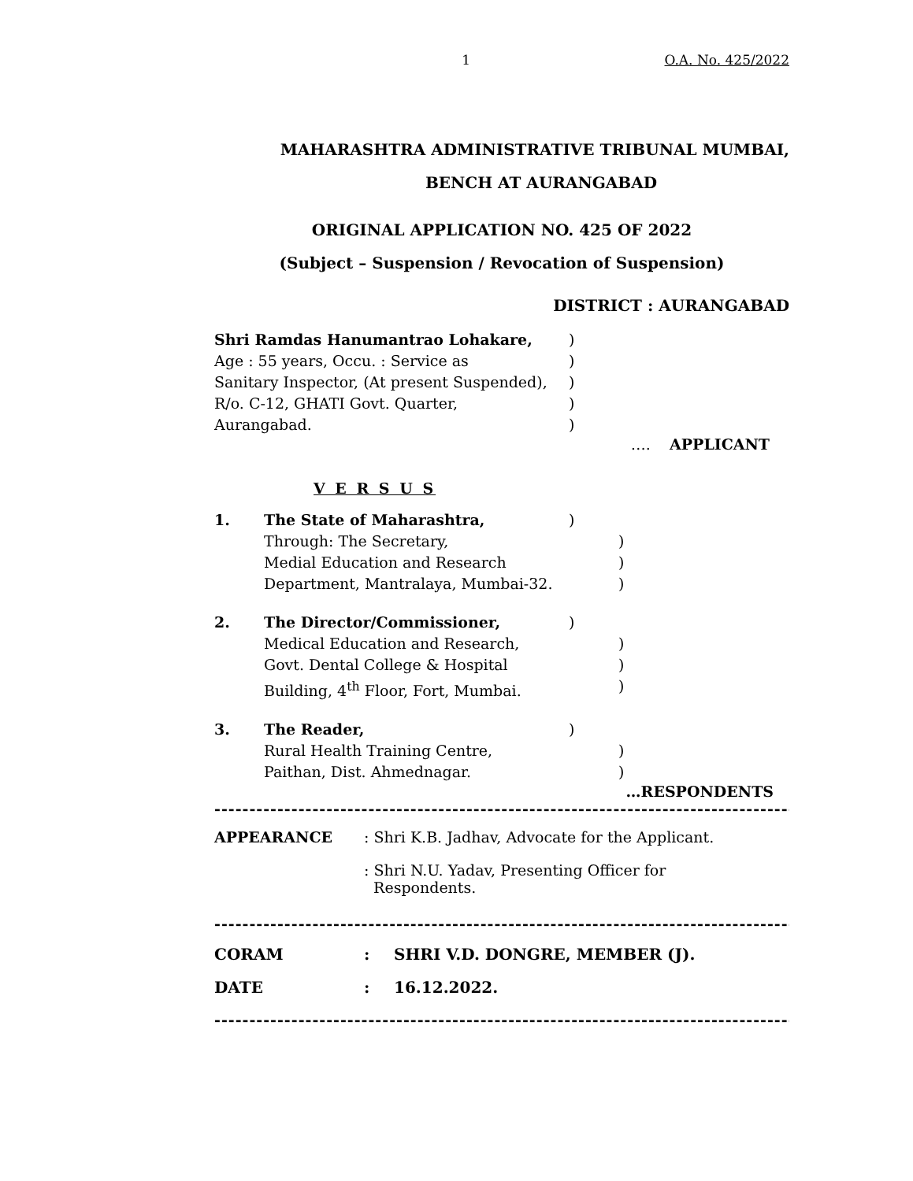1 O.A. No. 425/2022
MAHARASHTRA ADMINISTRATIVE TRIBUNAL MUMBAI,
BENCH AT AURANGABAD
ORIGINAL APPLICATION NO. 425 OF 2022
(Subject – Suspension / Revocation of Suspension)
DISTRICT : AURANGABAD
Shri Ramdas Hanumantrao Lohakare,)
Age : 55 years, Occu. : Service as)
Sanitary Inspector, (At present Suspended),)
R/o. C-12, GHATI Govt. Quarter,)
Aurangabad.)
…. APPLICANT
V E R S U S
1. The State of Maharashtra,)
Through: The Secretary,)
Medial Education and Research)
Department, Mantralaya, Mumbai-32.)
2. The Director/Commissioner,)
Medical Education and Research,)
Govt. Dental College & Hospital)
Building, 4<sup>th</sup> Floor, Fort, Mumbai.)
3. The Reader,)
Rural Health Training Centre,)
Paithan, Dist. Ahmednagar.)
…RESPONDENTS
-----------------------------------------------------------------------------------------------
APPEARANCE: Shri K.B. Jadhav, Advocate for the Applicant.
: Shri N.U. Yadav, Presenting Officer for
Respondents.
-----------------------------------------------------------------------------------------------
CORAM: SHRI V.D. DONGRE, MEMBER (J).
DATE: 16.12.2022.
-----------------------------------------------------------------------------------------------